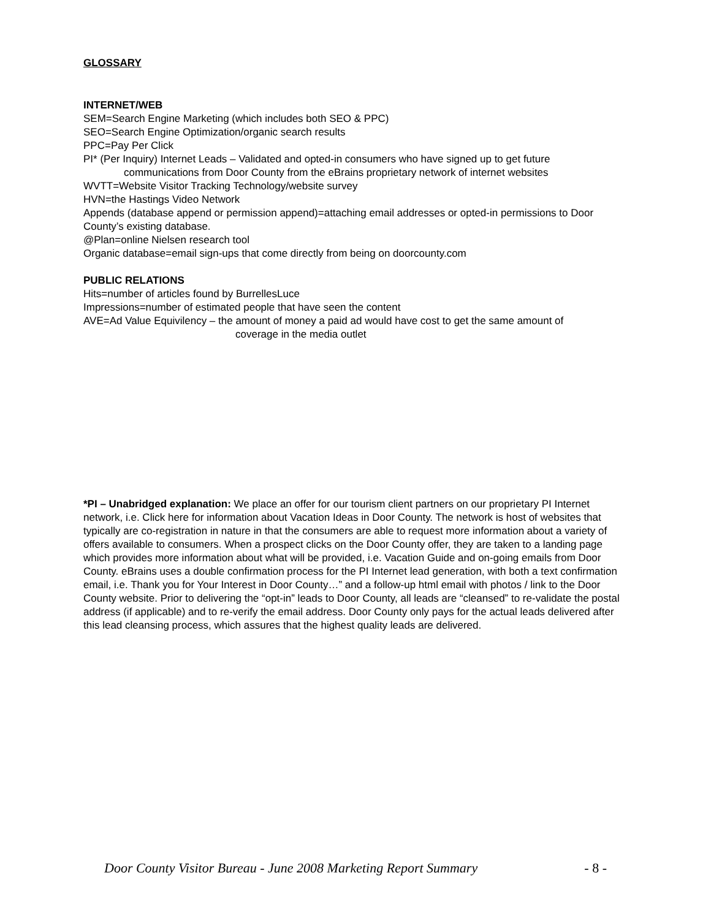GLOSSARY
INTERNET/WEB
SEM=Search Engine Marketing (which includes both SEO & PPC)
SEO=Search Engine Optimization/organic search results
PPC=Pay Per Click
PI* (Per Inquiry) Internet Leads – Validated and opted-in consumers who have signed up to get future
communications from Door County from the eBrains proprietary network of internet websites
WVTT=Website Visitor Tracking Technology/website survey
HVN=the Hastings Video Network
Appends (database append or permission append)=attaching email addresses or opted-in permissions to Door County’s existing database.
@Plan=online Nielsen research tool
Organic database=email sign-ups that come directly from being on doorcounty.com
PUBLIC RELATIONS
Hits=number of articles found by BurrellesLuce
Impressions=number of estimated people that have seen the content
AVE=Ad Value Equivilency – the amount of money a paid ad would have cost to get the same amount of
coverage in the media outlet
*PI – Unabridged explanation: We place an offer for our tourism client partners on our proprietary PI Internet network, i.e. Click here for information about Vacation Ideas in Door County. The network is host of websites that typically are co-registration in nature in that the consumers are able to request more information about a variety of offers available to consumers. When a prospect clicks on the Door County offer, they are taken to a landing page which provides more information about what will be provided, i.e. Vacation Guide and on-going emails from Door County. eBrains uses a double confirmation process for the PI Internet lead generation, with both a text confirmation email, i.e. Thank you for Your Interest in Door County…” and a follow-up html email with photos / link to the Door County website. Prior to delivering the “opt-in” leads to Door County, all leads are “cleansed” to re-validate the postal address (if applicable) and to re-verify the email address. Door County only pays for the actual leads delivered after this lead cleansing process, which assures that the highest quality leads are delivered.
Door County Visitor Bureau - June 2008 Marketing Report Summary - 8 -